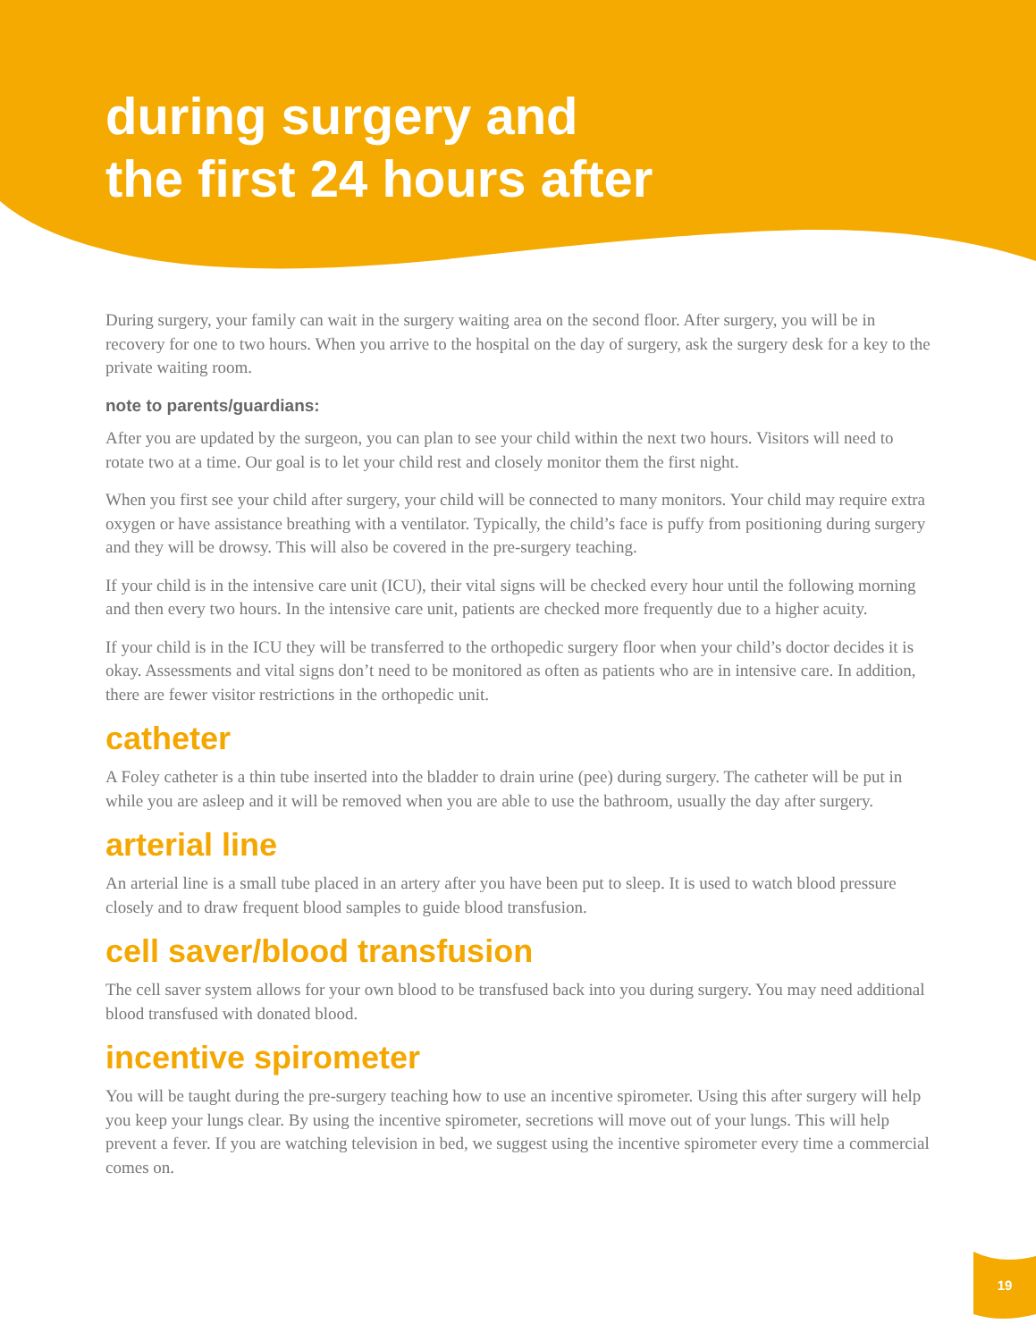during surgery and
the first 24 hours after
During surgery, your family can wait in the surgery waiting area on the second floor. After surgery, you will be in recovery for one to two hours. When you arrive to the hospital on the day of surgery, ask the surgery desk for a key to the private waiting room.
note to parents/guardians:
After you are updated by the surgeon, you can plan to see your child within the next two hours. Visitors will need to rotate two at a time. Our goal is to let your child rest and closely monitor them the first night.
When you first see your child after surgery, your child will be connected to many monitors. Your child may require extra oxygen or have assistance breathing with a ventilator. Typically, the child’s face is puffy from positioning during surgery and they will be drowsy. This will also be covered in the pre-surgery teaching.
If your child is in the intensive care unit (ICU), their vital signs will be checked every hour until the following morning and then every two hours. In the intensive care unit, patients are checked more frequently due to a higher acuity.
If your child is in the ICU they will be transferred to the orthopedic surgery floor when your child’s doctor decides it is okay. Assessments and vital signs don’t need to be monitored as often as patients who are in intensive care. In addition, there are fewer visitor restrictions in the orthopedic unit.
catheter
A Foley catheter is a thin tube inserted into the bladder to drain urine (pee) during surgery. The catheter will be put in while you are asleep and it will be removed when you are able to use the bathroom, usually the day after surgery.
arterial line
An arterial line is a small tube placed in an artery after you have been put to sleep. It is used to watch blood pressure closely and to draw frequent blood samples to guide blood transfusion.
cell saver/blood transfusion
The cell saver system allows for your own blood to be transfused back into you during surgery. You may need additional blood transfused with donated blood.
incentive spirometer
You will be taught during the pre-surgery teaching how to use an incentive spirometer. Using this after surgery will help you keep your lungs clear. By using the incentive spirometer, secretions will move out of your lungs. This will help prevent a fever. If you are watching television in bed, we suggest using the incentive spirometer every time a commercial comes on.
19